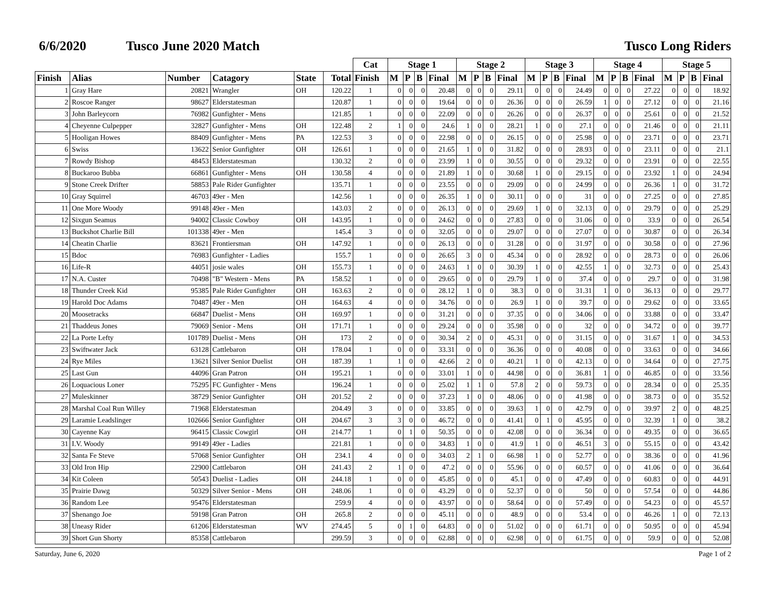6/6/2020 Tusco June 2020 Match Tusco Long Riders
| | | | | | | Cat | Stage 1 | | | | Stage 2 | | | | Stage 3 | | | | Stage 4 | | | | Stage 5 | | | |
| --- | --- | --- | --- | --- | --- | --- | --- | --- | --- | --- | --- | --- | --- | --- | --- | --- | --- | --- | --- | --- | --- | --- | --- | --- | --- | --- |
| Finish | Alias | Number | Catagory | State | Total | Finish | M | P | B | Final | M | P | B | Final | M | P | B | Final | M | P | B | Final | M | P | B | Final |
| 1 | Gray Hare | 20821 | Wrangler | OH | 120.22 | 1 | 0 | 0 | 0 | 20.48 | 0 | 0 | 0 | 29.11 | 0 | 0 | 0 | 24.49 | 0 | 0 | 0 | 27.22 | 0 | 0 | 0 | 18.92 |
| 2 | Roscoe Ranger | 98627 | Elderstatesman | | 120.87 | 1 | 0 | 0 | 0 | 19.64 | 0 | 0 | 0 | 26.36 | 0 | 0 | 0 | 26.59 | 1 | 0 | 0 | 27.12 | 0 | 0 | 0 | 21.16 |
| 3 | John Barleycorn | 76982 | Gunfighter - Mens | | 121.85 | 1 | 0 | 0 | 0 | 22.09 | 0 | 0 | 0 | 26.26 | 0 | 0 | 0 | 26.37 | 0 | 0 | 0 | 25.61 | 0 | 0 | 0 | 21.52 |
| 4 | Cheyenne Culpepper | 32827 | Gunfighter - Mens | OH | 122.48 | 2 | 1 | 0 | 0 | 24.6 | 1 | 0 | 0 | 28.21 | 1 | 0 | 0 | 27.1 | 0 | 0 | 0 | 21.46 | 0 | 0 | 0 | 21.11 |
| 5 | Hooligan Howes | 88409 | Gunfighter - Mens | PA | 122.53 | 3 | 0 | 0 | 0 | 22.98 | 0 | 0 | 0 | 26.15 | 0 | 0 | 0 | 25.98 | 0 | 0 | 0 | 23.71 | 0 | 0 | 0 | 23.71 |
| 6 | Swiss | 13622 | Senior Gunfighter | OH | 126.61 | 1 | 0 | 0 | 0 | 21.65 | 1 | 0 | 0 | 31.82 | 0 | 0 | 0 | 28.93 | 0 | 0 | 0 | 23.11 | 0 | 0 | 0 | 21.1 |
| 7 | Rowdy Bishop | 48453 | Elderstatesman | | 130.32 | 2 | 0 | 0 | 0 | 23.99 | 1 | 0 | 0 | 30.55 | 0 | 0 | 0 | 29.32 | 0 | 0 | 0 | 23.91 | 0 | 0 | 0 | 22.55 |
| 8 | Buckaroo Bubba | 66861 | Gunfighter - Mens | OH | 130.58 | 4 | 0 | 0 | 0 | 21.89 | 1 | 0 | 0 | 30.68 | 1 | 0 | 0 | 29.15 | 0 | 0 | 0 | 23.92 | 1 | 0 | 0 | 24.94 |
| 9 | Stone Creek Drifter | 58853 | Pale Rider Gunfighter | | 135.71 | 1 | 0 | 0 | 0 | 23.55 | 0 | 0 | 0 | 29.09 | 0 | 0 | 0 | 24.99 | 0 | 0 | 0 | 26.36 | 1 | 0 | 0 | 31.72 |
| 10 | Gray Squirrel | 46703 | 49er - Men | | 142.56 | 1 | 0 | 0 | 0 | 26.35 | 1 | 0 | 0 | 30.11 | 0 | 0 | 0 | 31 | 0 | 0 | 0 | 27.25 | 0 | 0 | 0 | 27.85 |
| 11 | One More Woody | 99148 | 49er - Men | | 143.03 | 2 | 0 | 0 | 0 | 26.13 | 0 | 0 | 0 | 29.69 | 1 | 0 | 0 | 32.13 | 0 | 0 | 0 | 29.79 | 0 | 0 | 0 | 25.29 |
| 12 | Sixgun Seamus | 94002 | Classic Cowboy | OH | 143.95 | 1 | 0 | 0 | 0 | 24.62 | 0 | 0 | 0 | 27.83 | 0 | 0 | 0 | 31.06 | 0 | 0 | 0 | 33.9 | 0 | 0 | 0 | 26.54 |
| 13 | Buckshot Charlie Bill | 101338 | 49er - Men | | 145.4 | 3 | 0 | 0 | 0 | 32.05 | 0 | 0 | 0 | 29.07 | 0 | 0 | 0 | 27.07 | 0 | 0 | 0 | 30.87 | 0 | 0 | 0 | 26.34 |
| 14 | Cheatin Charlie | 83621 | Frontiersman | OH | 147.92 | 1 | 0 | 0 | 0 | 26.13 | 0 | 0 | 0 | 31.28 | 0 | 0 | 0 | 31.97 | 0 | 0 | 0 | 30.58 | 0 | 0 | 0 | 27.96 |
| 15 | Bdoc | 76983 | Gunfighter - Ladies | | 155.7 | 1 | 0 | 0 | 0 | 26.65 | 3 | 0 | 0 | 45.34 | 0 | 0 | 0 | 28.92 | 0 | 0 | 0 | 28.73 | 0 | 0 | 0 | 26.06 |
| 16 | Life-R | 44051 | josie wales | OH | 155.73 | 1 | 0 | 0 | 0 | 24.63 | 1 | 0 | 0 | 30.39 | 1 | 0 | 0 | 42.55 | 1 | 0 | 0 | 32.73 | 0 | 0 | 0 | 25.43 |
| 17 | N.A. Custer | 70498 | "B" Western - Mens | PA | 158.52 | 1 | 0 | 0 | 0 | 29.65 | 0 | 0 | 0 | 29.79 | 1 | 0 | 0 | 37.4 | 0 | 0 | 0 | 29.7 | 0 | 0 | 0 | 31.98 |
| 18 | Thunder Creek Kid | 95385 | Pale Rider Gunfighter | OH | 163.63 | 2 | 0 | 0 | 0 | 28.12 | 1 | 0 | 0 | 38.3 | 0 | 0 | 0 | 31.31 | 1 | 0 | 0 | 36.13 | 0 | 0 | 0 | 29.77 |
| 19 | Harold Doc Adams | 70487 | 49er - Men | OH | 164.63 | 4 | 0 | 0 | 0 | 34.76 | 0 | 0 | 0 | 26.9 | 1 | 0 | 0 | 39.7 | 0 | 0 | 0 | 29.62 | 0 | 0 | 0 | 33.65 |
| 20 | Moosetracks | 66847 | Duelist - Mens | OH | 169.97 | 1 | 0 | 0 | 0 | 31.21 | 0 | 0 | 0 | 37.35 | 0 | 0 | 0 | 34.06 | 0 | 0 | 0 | 33.88 | 0 | 0 | 0 | 33.47 |
| 21 | Thaddeus Jones | 79069 | Senior - Mens | OH | 171.71 | 1 | 0 | 0 | 0 | 29.24 | 0 | 0 | 0 | 35.98 | 0 | 0 | 0 | 32 | 0 | 0 | 0 | 34.72 | 0 | 0 | 0 | 39.77 |
| 22 | La Porte Lefty | 101789 | Duelist - Mens | OH | 173 | 2 | 0 | 0 | 0 | 30.34 | 2 | 0 | 0 | 45.31 | 0 | 0 | 0 | 31.15 | 0 | 0 | 0 | 31.67 | 1 | 0 | 0 | 34.53 |
| 23 | Swiftwater Jack | 63128 | Cattlebaron | OH | 178.04 | 1 | 0 | 0 | 0 | 33.31 | 0 | 0 | 0 | 36.36 | 0 | 0 | 0 | 40.08 | 0 | 0 | 0 | 33.63 | 0 | 0 | 0 | 34.66 |
| 24 | Rye Miles | 13621 | Silver Senior Duelist | OH | 187.39 | 1 | 1 | 0 | 0 | 42.66 | 2 | 0 | 0 | 40.21 | 1 | 0 | 0 | 42.13 | 0 | 0 | 0 | 34.64 | 0 | 0 | 0 | 27.75 |
| 25 | Last Gun | 44096 | Gran Patron | OH | 195.21 | 1 | 0 | 0 | 0 | 33.01 | 1 | 0 | 0 | 44.98 | 0 | 0 | 0 | 36.81 | 1 | 0 | 0 | 46.85 | 0 | 0 | 0 | 33.56 |
| 26 | Loquacious Loner | 75295 | FC Gunfighter - Mens | | 196.24 | 1 | 0 | 0 | 0 | 25.02 | 1 | 1 | 0 | 57.8 | 2 | 0 | 0 | 59.73 | 0 | 0 | 0 | 28.34 | 0 | 0 | 0 | 25.35 |
| 27 | Muleskinner | 38729 | Senior Gunfighter | OH | 201.52 | 2 | 0 | 0 | 0 | 37.23 | 1 | 0 | 0 | 48.06 | 0 | 0 | 0 | 41.98 | 0 | 0 | 0 | 38.73 | 0 | 0 | 0 | 35.52 |
| 28 | Marshal Coal Run Willey | 71968 | Elderstatesman | | 204.49 | 3 | 0 | 0 | 0 | 33.85 | 0 | 0 | 0 | 39.63 | 1 | 0 | 0 | 42.79 | 0 | 0 | 0 | 39.97 | 2 | 0 | 0 | 48.25 |
| 29 | Laramie Leadslinger | 102666 | Senior Gunfighter | OH | 204.67 | 3 | 3 | 0 | 0 | 46.72 | 0 | 0 | 0 | 41.41 | 0 | 1 | 0 | 45.95 | 0 | 0 | 0 | 32.39 | 1 | 0 | 0 | 38.2 |
| 30 | Cayenne Kay | 96415 | Classic Cowgirl | OH | 214.77 | 1 | 0 | 1 | 0 | 50.35 | 0 | 0 | 0 | 42.08 | 0 | 0 | 0 | 36.34 | 0 | 0 | 0 | 49.35 | 0 | 0 | 0 | 36.65 |
| 31 | I.V. Woody | 99149 | 49er - Ladies | | 221.81 | 1 | 0 | 0 | 0 | 34.83 | 1 | 0 | 0 | 41.9 | 1 | 0 | 0 | 46.51 | 3 | 0 | 0 | 55.15 | 0 | 0 | 0 | 43.42 |
| 32 | Santa Fe Steve | 57068 | Senior Gunfighter | OH | 234.1 | 4 | 0 | 0 | 0 | 34.03 | 2 | 1 | 0 | 66.98 | 1 | 0 | 0 | 52.77 | 0 | 0 | 0 | 38.36 | 0 | 0 | 0 | 41.96 |
| 33 | Old Iron Hip | 22900 | Cattlebaron | OH | 241.43 | 2 | 1 | 0 | 0 | 47.2 | 0 | 0 | 0 | 55.96 | 0 | 0 | 0 | 60.57 | 0 | 0 | 0 | 41.06 | 0 | 0 | 0 | 36.64 |
| 34 | Kit Coleen | 50543 | Duelist - Ladies | OH | 244.18 | 1 | 0 | 0 | 0 | 45.85 | 0 | 0 | 0 | 45.1 | 0 | 0 | 0 | 47.49 | 0 | 0 | 0 | 60.83 | 0 | 0 | 0 | 44.91 |
| 35 | Prairie Dawg | 50329 | Silver Senior - Mens | OH | 248.06 | 1 | 0 | 0 | 0 | 43.29 | 0 | 0 | 0 | 52.37 | 0 | 0 | 0 | 50 | 0 | 0 | 0 | 57.54 | 0 | 0 | 0 | 44.86 |
| 36 | Random Lee | 95476 | Elderstatesman | | 259.9 | 4 | 0 | 0 | 0 | 43.97 | 0 | 0 | 0 | 58.64 | 0 | 0 | 0 | 57.49 | 0 | 0 | 0 | 54.23 | 0 | 0 | 0 | 45.57 |
| 37 | Shenango Joe | 59198 | Gran Patron | OH | 265.8 | 2 | 0 | 0 | 0 | 45.11 | 0 | 0 | 0 | 48.9 | 0 | 0 | 0 | 53.4 | 0 | 0 | 0 | 46.26 | 1 | 0 | 0 | 72.13 |
| 38 | Uneasy Rider | 61206 | Elderstatesman | WV | 274.45 | 5 | 0 | 1 | 0 | 64.83 | 0 | 0 | 0 | 51.02 | 0 | 0 | 0 | 61.71 | 0 | 0 | 0 | 50.95 | 0 | 0 | 0 | 45.94 |
| 39 | Short Gun Shorty | 85358 | Cattlebaron | | 299.59 | 3 | 0 | 0 | 0 | 62.88 | 0 | 0 | 0 | 62.98 | 0 | 0 | 0 | 61.75 | 0 | 0 | 0 | 59.9 | 0 | 0 | 0 | 52.08 |
Saturday, June 6, 2020 Page 1 of 2